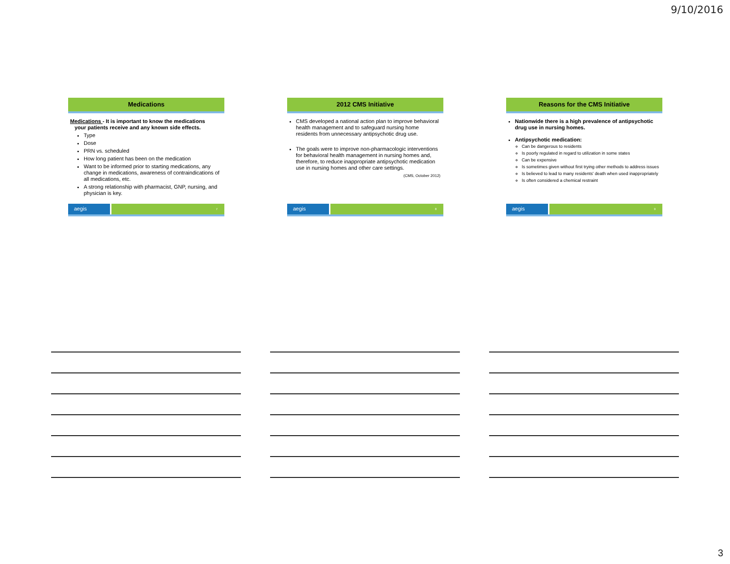9/10/2016
Medications
Medications - It is important to know the medications
your patients receive and any known side effects.
Type
Dose
PRN vs. scheduled
How long patient has been on the medication
Want to be informed prior to starting medications, any change in medications, awareness of contraindications of all medications, etc.
A strong relationship with pharmacist, GNP, nursing, and physician is key.
aegis
7
2012 CMS Initiative
CMS developed a national action plan to improve behavioral health management and to safeguard nursing home residents from unnecessary antipsychotic drug use.
The goals were to improve non-pharmacologic interventions for behavioral health management in nursing homes and, therefore, to reduce inappropriate antipsychotic medication use in nursing homes and other care settings.
(CMS, October 2012)
aegis
8
Reasons for the CMS Initiative
Nationwide there is a high prevalence of antipsychotic drug use in nursing homes.
Antipsychotic medication:
Can be dangerous to residents
Is poorly regulated in regard to utilization in some states
Can be expensive
Is sometimes given without first trying other methods to address issues
Is believed to lead to many residents' death when used inappropriately
Is often considered a chemical restraint
aegis
9
3